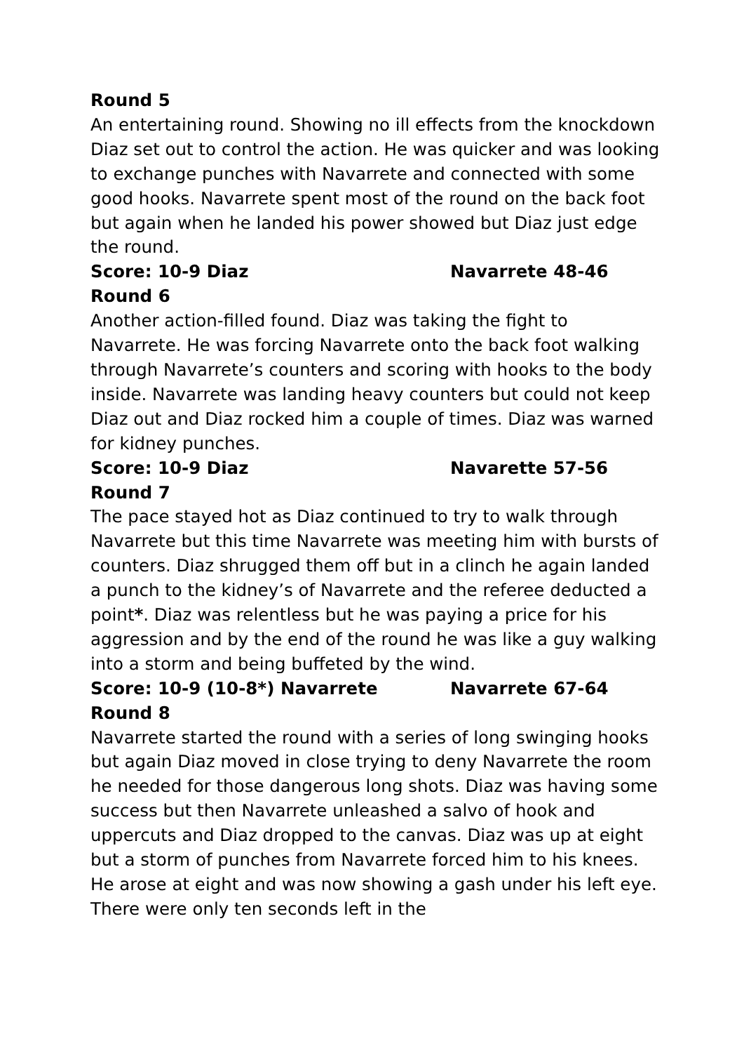Round 5
An entertaining round. Showing no ill effects from the knockdown Diaz set out to control the action. He was quicker and was looking to exchange punches with Navarrete and connected with some good hooks. Navarrete spent most of the round on the back foot but again when he landed his power showed but Diaz just edge the round.
Score: 10-9 Diaz Navarrete 48-46
Round 6
Another action-filled found. Diaz was taking the fight to Navarrete. He was forcing Navarrete onto the back foot walking through Navarrete’s counters and scoring with hooks to the body inside. Navarrete was landing heavy counters but could not keep Diaz out and Diaz rocked him a couple of times. Diaz was warned for kidney punches.
Score: 10-9 Diaz Navarette 57-56
Round 7
The pace stayed hot as Diaz continued to try to walk through Navarrete but this time Navarrete was meeting him with bursts of counters. Diaz shrugged them off but in a clinch he again landed a punch to the kidney’s of Navarrete and the referee deducted a point*. Diaz was relentless but he was paying a price for his aggression and by the end of the round he was like a guy walking into a storm and being buffeted by the wind.
Score: 10-9 (10-8*) Navarrete Navarrete 67-64
Round 8
Navarrete started the round with a series of long swinging hooks but again Diaz moved in close trying to deny Navarrete the room he needed for those dangerous long shots. Diaz was having some success but then Navarrete unleashed a salvo of hook and uppercuts and Diaz dropped to the canvas. Diaz was up at eight but a storm of punches from Navarrete forced him to his knees. He arose at eight and was now showing a gash under his left eye. There were only ten seconds left in the